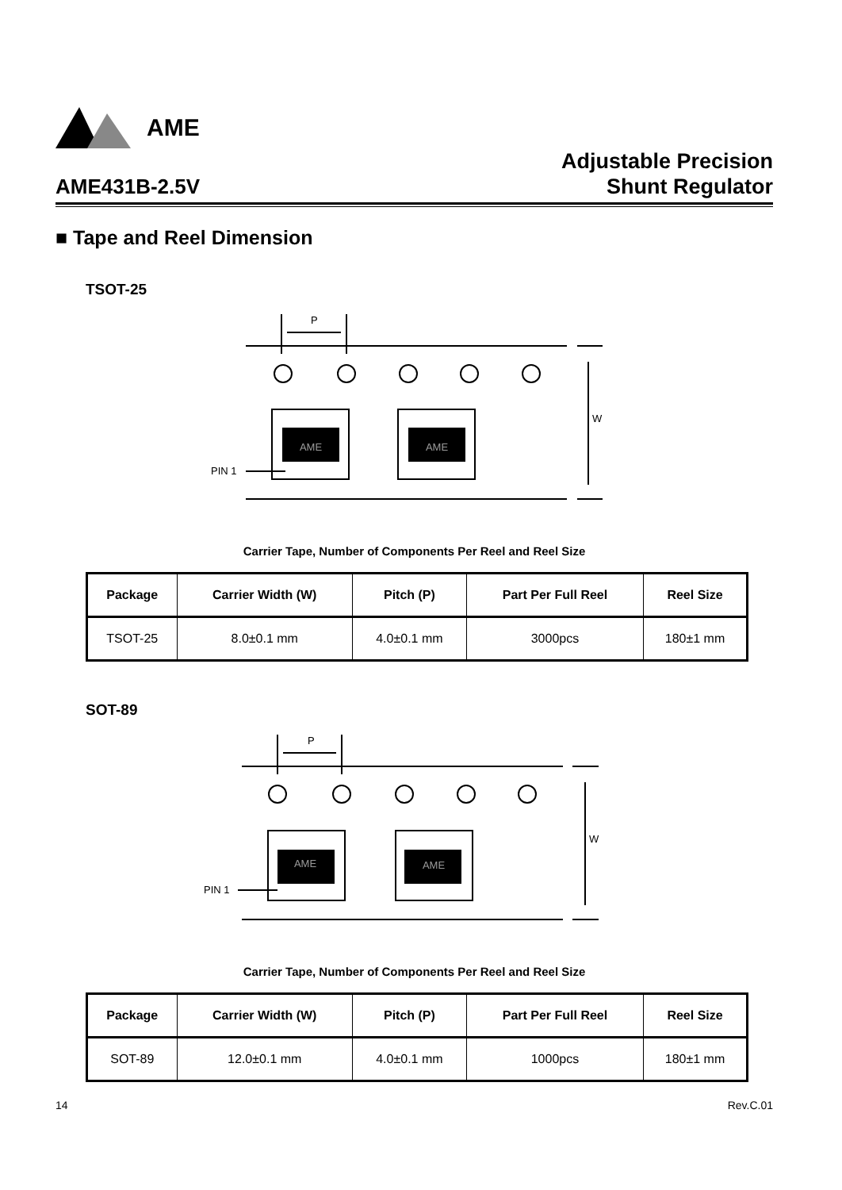AME
AME431B-2.5V
Adjustable Precision
Shunt Regulator
■ Tape and Reel Dimension
TSOT-25
AME
AME
P
W
PIN 1
Carrier Tape, Number of Components Per Reel and Reel Size
| Package | Carrier Width (W) | Pitch (P) | Part Per Full Reel | Reel Size |
| --- | --- | --- | --- | --- |
| TSOT-25 | 8.0±0.1 mm | 4.0±0.1 mm | 3000pcs | 180±1 mm |
SOT-89
AME
AME
P
W
PIN 1
Carrier Tape, Number of Components Per Reel and Reel Size
| Package | Carrier Width (W) | Pitch (P) | Part Per Full Reel | Reel Size |
| --- | --- | --- | --- | --- |
| SOT-89 | 12.0±0.1 mm | 4.0±0.1 mm | 1000pcs | 180±1 mm |
14 Rev.C.01